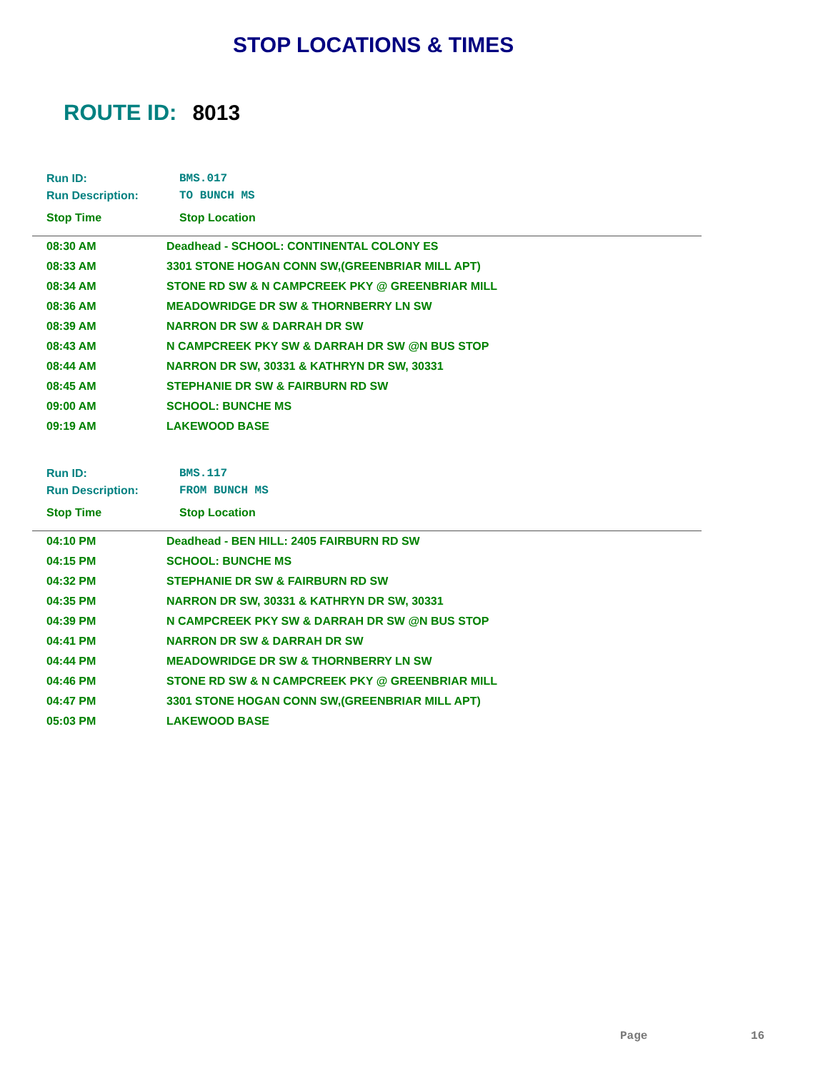STOP LOCATIONS & TIMES
ROUTE ID: 8013
| Run ID: | BMS.017 |
| Run Description: | TO BUNCH MS |
| Stop Time | Stop Location |
| 08:30 AM | Deadhead - SCHOOL: CONTINENTAL COLONY ES |
| 08:33 AM | 3301 STONE HOGAN CONN SW,(GREENBRIAR MILL APT) |
| 08:34 AM | STONE RD SW & N CAMPCREEK PKY @ GREENBRIAR MILL |
| 08:36 AM | MEADOWRIDGE DR SW & THORNBERRY LN SW |
| 08:39 AM | NARRON DR SW & DARRAH DR SW |
| 08:43 AM | N CAMPCREEK PKY SW & DARRAH DR SW @N BUS STOP |
| 08:44 AM | NARRON DR SW, 30331 & KATHRYN DR SW, 30331 |
| 08:45 AM | STEPHANIE DR SW & FAIRBURN RD SW |
| 09:00 AM | SCHOOL: BUNCHE MS |
| 09:19 AM | LAKEWOOD BASE |
| Run ID: | BMS.117 |
| Run Description: | FROM BUNCH MS |
| Stop Time | Stop Location |
| 04:10 PM | Deadhead - BEN HILL: 2405 FAIRBURN RD SW |
| 04:15 PM | SCHOOL: BUNCHE MS |
| 04:32 PM | STEPHANIE DR SW & FAIRBURN RD SW |
| 04:35 PM | NARRON DR SW, 30331 & KATHRYN DR SW, 30331 |
| 04:39 PM | N CAMPCREEK PKY SW & DARRAH DR SW @N BUS STOP |
| 04:41 PM | NARRON DR SW & DARRAH DR SW |
| 04:44 PM | MEADOWRIDGE DR SW & THORNBERRY LN SW |
| 04:46 PM | STONE RD SW & N CAMPCREEK PKY @ GREENBRIAR MILL |
| 04:47 PM | 3301 STONE HOGAN CONN SW,(GREENBRIAR MILL APT) |
| 05:03 PM | LAKEWOOD BASE |
Page 16